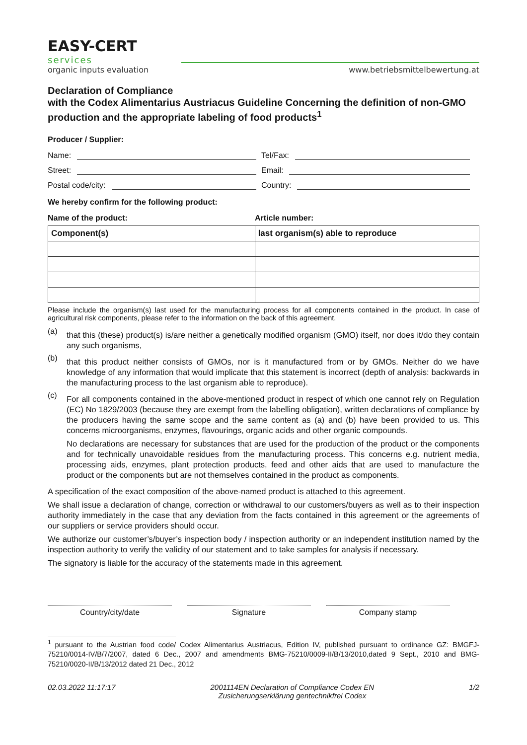EASY-CERT
services
organic inputs evaluation
www.betriebsmittelbewertung.at
Declaration of Compliance
with the Codex Alimentarius Austriacus Guideline Concerning the definition of non-GMO production and the appropriate labeling of food products<sup>1</sup>
Producer / Supplier:
Name: Tel/Fax:
Street: Email:
Postal code/city: Country:
We hereby confirm for the following product:
Name of the product: Article number:
| Component(s) | last organism(s) able to reproduce |
| --- | --- |
Please include the organism(s) last used for the manufacturing process for all components contained in the product. In case of agricultural risk components, please refer to the information on the back of this agreement.
(a)
that this (these) product(s) is/are neither a genetically modified organism (GMO) itself, nor does it/do they contain any such organisms,
(b)
that this product neither consists of GMOs, nor is it manufactured from or by GMOs. Neither do we have knowledge of any information that would implicate that this statement is incorrect (depth of analysis: backwards in the manufacturing process to the last organism able to reproduce).
(c)
For all components contained in the above-mentioned product in respect of which one cannot rely on Regulation (EC) No 1829/2003 (because they are exempt from the labelling obligation), written declarations of compliance by the producers having the same scope and the same content as (a) and (b) have been provided to us. This concerns microorganisms, enzymes, flavourings, organic acids and other organic compounds.
No declarations are necessary for substances that are used for the production of the product or the components and for technically unavoidable residues from the manufacturing process. This concerns e.g. nutrient media, processing aids, enzymes, plant protection products, feed and other aids that are used to manufacture the product or the components but are not themselves contained in the product as components.
A specification of the exact composition of the above-named product is attached to this agreement.
We shall issue a declaration of change, correction or withdrawal to our customers/buyers as well as to their inspection authority immediately in the case that any deviation from the facts contained in this agreement or the agreements of our suppliers or service providers should occur.
We authorize our customer’s/buyer’s inspection body / inspection authority or an independent institution named by the inspection authority to verify the validity of our statement and to take samples for analysis if necessary.
The signatory is liable for the accuracy of the statements made in this agreement.
Country/city/date Signature Company stamp
<sup>1</sup> pursuant to the Austrian food code/ Codex Alimentarius Austriacus, Edition IV, published pursuant to ordinance GZ: BMGFJ-75210/0014-IV/B/7/2007, dated 6 Dec., 2007 and amendments BMG-75210/0009-II/B/13/2010,dated 9 Sept., 2010 and BMG-75210/0020-II/B/13/2012 dated 21 Dec., 2012
02.03.2022 11:17:17 2001114EN Declaration of Compliance Codex EN
Zusicherungserklärung gentechnikfrei Codex 1/2